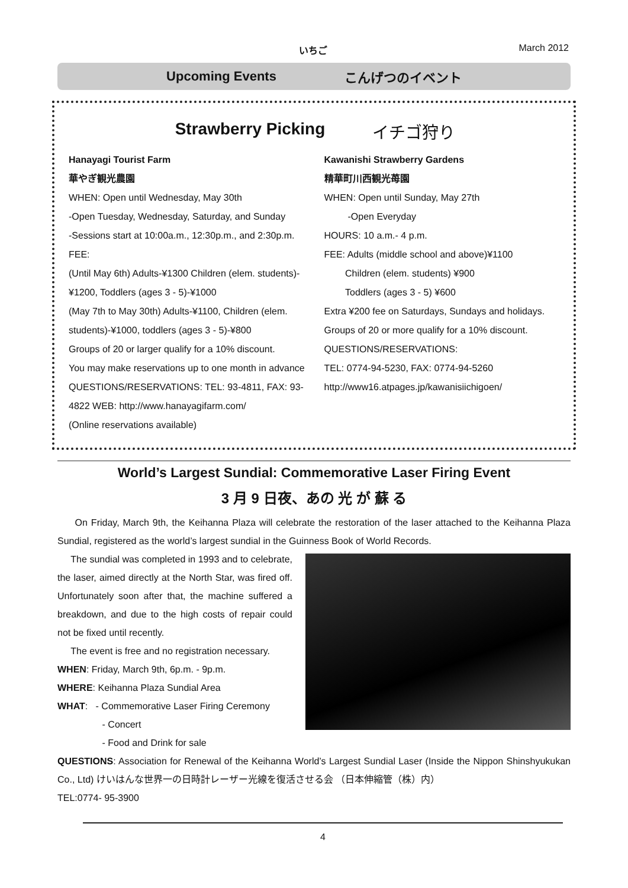いちご March 2012
Upcoming Events こんげつのイベント
Strawberry Picking イチゴ狩り
Hanayagi Tourist Farm
華やぎ観光農園
WHEN: Open until Wednesday, May 30th
-Open Tuesday, Wednesday, Saturday, and Sunday
-Sessions start at 10:00a.m., 12:30p.m., and 2:30p.m.
FEE:
(Until May 6th) Adults-¥1300 Children (elem. students)-¥1200, Toddlers (ages 3 - 5)-¥1000
(May 7th to May 30th) Adults-¥1100, Children (elem. students)-¥1000, toddlers (ages 3 - 5)-¥800
Groups of 20 or larger qualify for a 10% discount.
You may make reservations up to one month in advance
QUESTIONS/RESERVATIONS: TEL: 93-4811, FAX: 93-4822 WEB: http://www.hanayagifarm.com/
(Online reservations available)
Kawanishi Strawberry Gardens
精華町川西観光苺園
WHEN: Open until Sunday, May 27th
-Open Everyday
HOURS: 10 a.m.- 4 p.m.
FEE: Adults (middle school and above)¥1100
Children (elem. students) ¥900
Toddlers (ages 3 - 5) ¥600
Extra ¥200 fee on Saturdays, Sundays and holidays.
Groups of 20 or more qualify for a 10% discount.
QUESTIONS/RESERVATIONS:
TEL: 0774-94-5230, FAX: 0774-94-5260
http://www16.atpages.jp/kawanisiichigoen/
World’s Largest Sundial: Commemorative Laser Firing Event
3 月 9 日夜、あの 光 が 蘇 る
On Friday, March 9th, the Keihanna Plaza will celebrate the restoration of the laser attached to the Keihanna Plaza Sundial, registered as the world’s largest sundial in the Guinness Book of World Records.
The sundial was completed in 1993 and to celebrate, the laser, aimed directly at the North Star, was fired off. Unfortunately soon after that, the machine suffered a breakdown, and due to the high costs of repair could not be fixed until recently.
The event is free and no registration necessary.
WHEN: Friday, March 9th, 6p.m. - 9p.m.
WHERE: Keihanna Plaza Sundial Area
WHAT: - Commemorative Laser Firing Ceremony
- Concert
- Food and Drink for sale
QUESTIONS: Association for Renewal of the Keihanna World’s Largest Sundial Laser (Inside the Nippon Shinshyukukan Co., Ltd) けいはんな世界一の日時計レーザー光線を復活させる会 （日本伸縮管（株）内）
TEL:0774- 95-3900
4